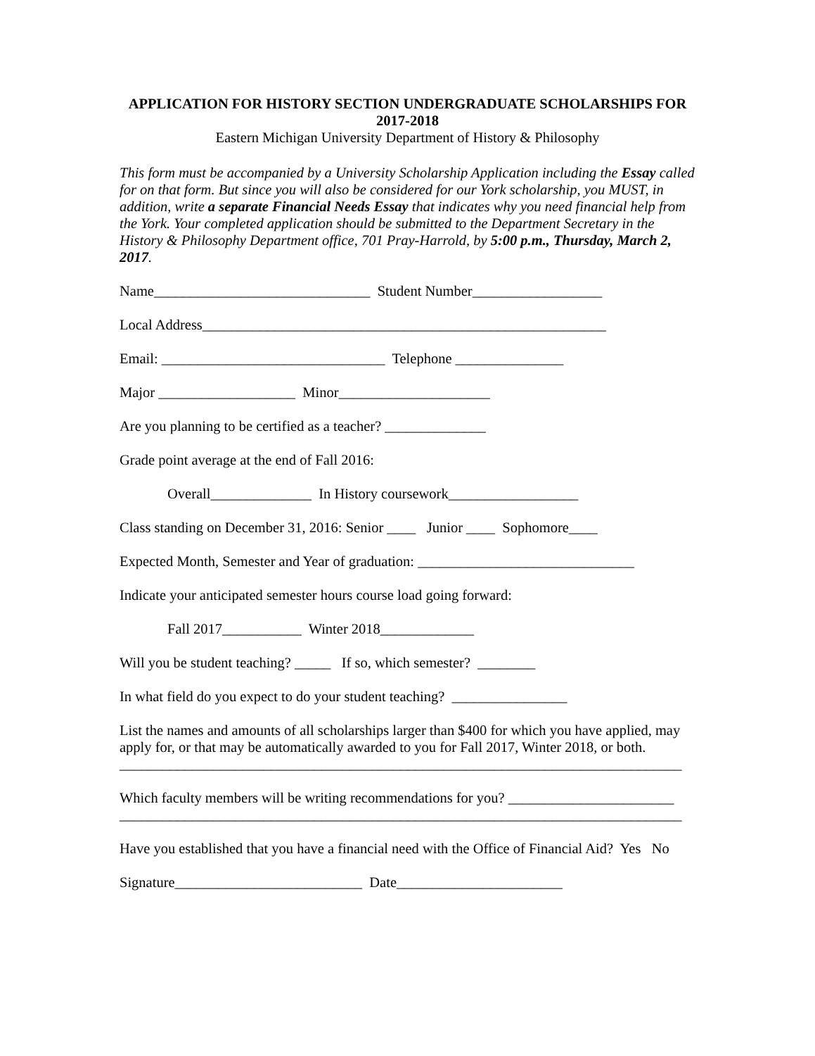APPLICATION FOR HISTORY SECTION UNDERGRADUATE SCHOLARSHIPS FOR 2017-2018
Eastern Michigan University Department of History & Philosophy
This form must be accompanied by a University Scholarship Application including the Essay called for on that form. But since you will also be considered for our York scholarship, you MUST, in addition, write a separate Financial Needs Essay that indicates why you need financial help from the York. Your completed application should be submitted to the Department Secretary in the History & Philosophy Department office, 701 Pray-Harrold, by 5:00 p.m., Thursday, March 2, 2017.
Name______________________________ Student Number__________________
Local Address________________________________________________________
Email: _______________________________ Telephone _______________
Major ___________________ Minor_____________________
Are you planning to be certified as a teacher? ______________
Grade point average at the end of Fall 2016:
Overall______________ In History coursework__________________
Class standing on December 31, 2016: Senior ____ Junior ____ Sophomore____
Expected Month, Semester and Year of graduation: ______________________________
Indicate your anticipated semester hours course load going forward:
Fall 2017___________ Winter 2018_____________
Will you be student teaching? _____ If so, which semester? ________
In what field do you expect to do your student teaching? ________________
List the names and amounts of all scholarships larger than $400 for which you have applied, may apply for, or that may be automatically awarded to you for Fall 2017, Winter 2018, or both.
______________________________________________________________________________
Which faculty members will be writing recommendations for you? _______________________ ______________________________________________________________________________
Have you established that you have a financial need with the Office of Financial Aid? Yes No
Signature__________________________ Date_______________________